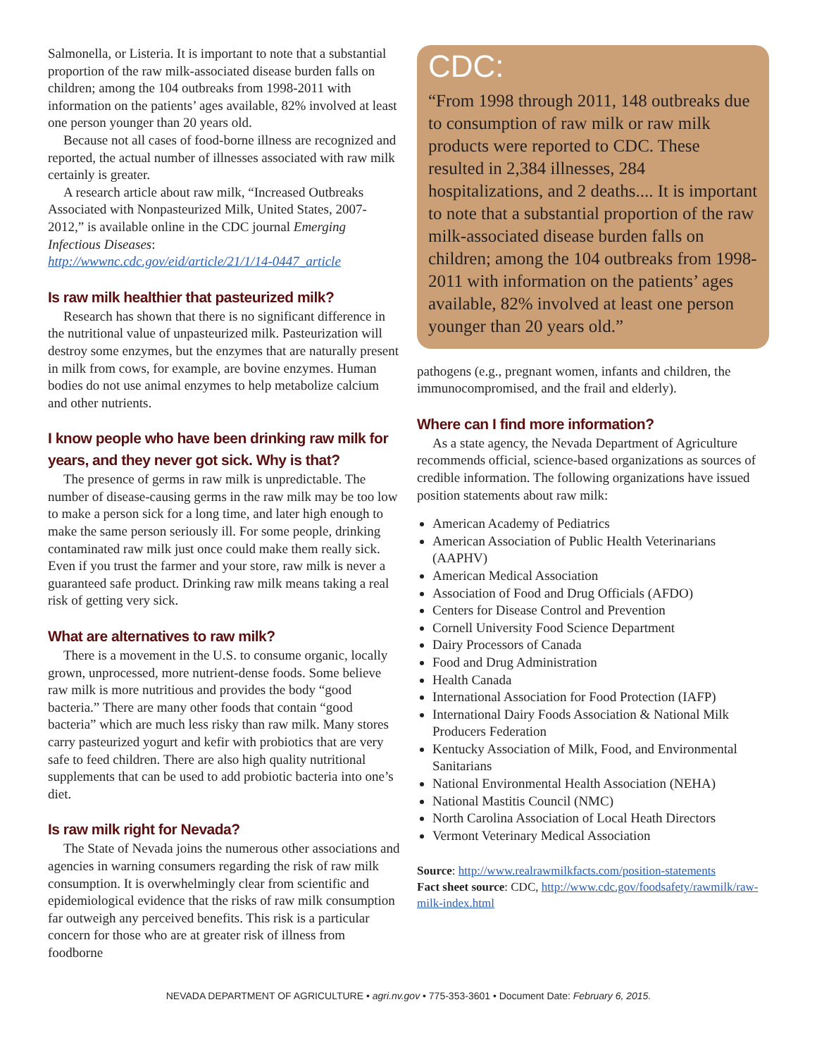Salmonella, or Listeria. It is important to note that a substantial proportion of the raw milk-associated disease burden falls on children; among the 104 outbreaks from 1998-2011 with information on the patients’ ages available, 82% involved at least one person younger than 20 years old.
Because not all cases of food-borne illness are recognized and reported, the actual number of illnesses associated with raw milk certainly is greater.
A research article about raw milk, “Increased Outbreaks Associated with Nonpasteurized Milk, United States, 2007-2012,” is available online in the CDC journal Emerging Infectious Diseases:
http://wwwnc.cdc.gov/eid/article/21/1/14-0447_article
Is raw milk healthier that pasteurized milk?
Research has shown that there is no significant difference in the nutritional value of unpasteurized milk. Pasteurization will destroy some enzymes, but the enzymes that are naturally present in milk from cows, for example, are bovine enzymes. Human bodies do not use animal enzymes to help metabolize calcium and other nutrients.
I know people who have been drinking raw milk for years, and they never got sick. Why is that?
The presence of germs in raw milk is unpredictable. The number of disease-causing germs in the raw milk may be too low to make a person sick for a long time, and later high enough to make the same person seriously ill. For some people, drinking contaminated raw milk just once could make them really sick. Even if you trust the farmer and your store, raw milk is never a guaranteed safe product. Drinking raw milk means taking a real risk of getting very sick.
What are alternatives to raw milk?
There is a movement in the U.S. to consume organic, locally grown, unprocessed, more nutrient-dense foods. Some believe raw milk is more nutritious and provides the body “good bacteria.” There are many other foods that contain “good bacteria” which are much less risky than raw milk. Many stores carry pasteurized yogurt and kefir with probiotics that are very safe to feed children. There are also high quality nutritional supplements that can be used to add probiotic bacteria into one’s diet.
Is raw milk right for Nevada?
The State of Nevada joins the numerous other associations and agencies in warning consumers regarding the risk of raw milk consumption. It is overwhelmingly clear from scientific and epidemiological evidence that the risks of raw milk consumption far outweigh any perceived benefits. This risk is a particular concern for those who are at greater risk of illness from foodborne
CDC:
“From 1998 through 2011, 148 outbreaks due to consumption of raw milk or raw milk products were reported to CDC. These resulted in 2,384 illnesses, 284 hospitalizations, and 2 deaths.... It is important to note that a substantial proportion of the raw milk-associated disease burden falls on children; among the 104 outbreaks from 1998-2011 with information on the patients’ ages available, 82% involved at least one person younger than 20 years old.”
pathogens (e.g., pregnant women, infants and children, the immunocompromised, and the frail and elderly).
Where can I find more information?
As a state agency, the Nevada Department of Agriculture recommends official, science-based organizations as sources of credible information. The following organizations have issued position statements about raw milk:
American Academy of Pediatrics
American Association of Public Health Veterinarians (AAPHV)
American Medical Association
Association of Food and Drug Officials (AFDO)
Centers for Disease Control and Prevention
Cornell University Food Science Department
Dairy Processors of Canada
Food and Drug Administration
Health Canada
International Association for Food Protection (IAFP)
International Dairy Foods Association & National Milk Producers Federation
Kentucky Association of Milk, Food, and Environmental Sanitarians
National Environmental Health Association (NEHA)
National Mastitis Council (NMC)
North Carolina Association of Local Heath Directors
Vermont Veterinary Medical Association
Source: http://www.realrawmilkfacts.com/position-statements
Fact sheet source: CDC, http://www.cdc.gov/foodsafety/rawmilk/raw-milk-index.html
NEVADA DEPARTMENT OF AGRICULTURE • agri.nv.gov • 775-353-3601 • Document Date: February 6, 2015.